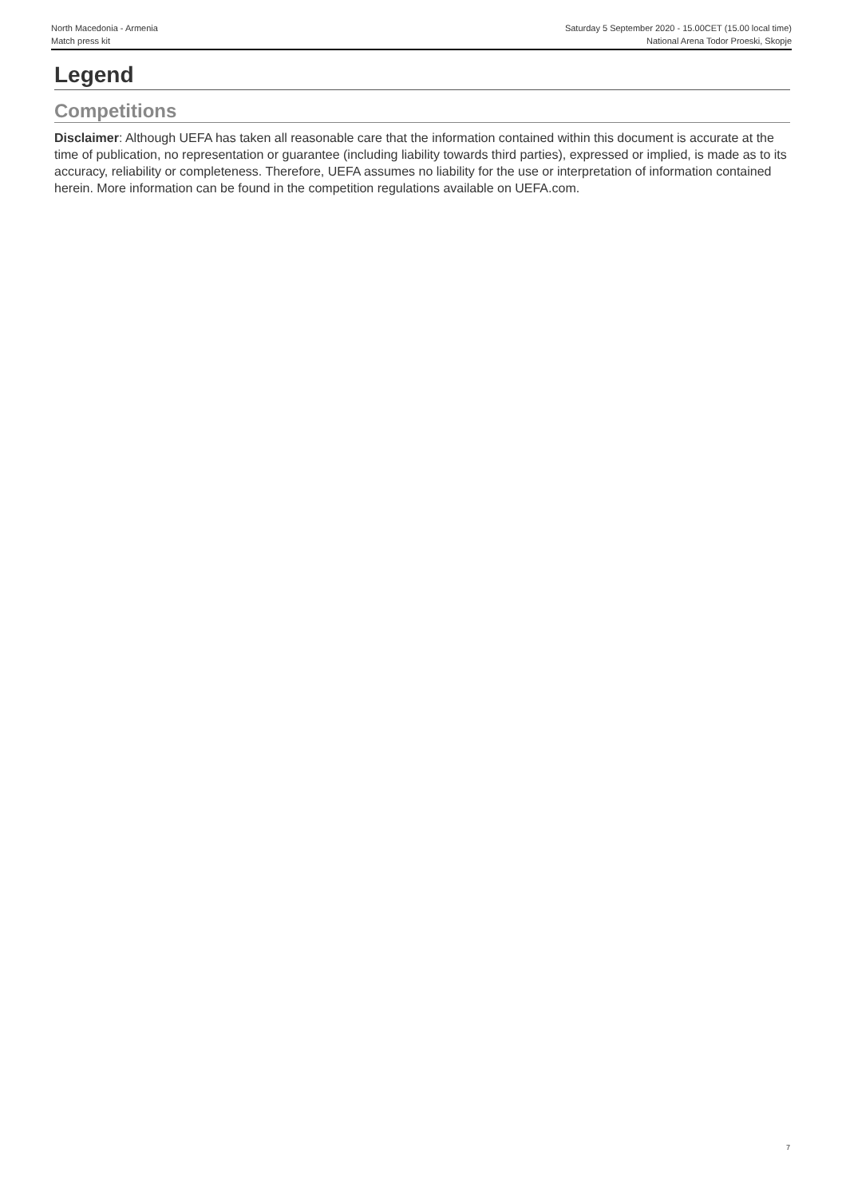North Macedonia - Armenia
Match press kit
Saturday 5 September 2020 - 15.00CET (15.00 local time)
National Arena Todor Proeski, Skopje
Legend
Competitions
Disclaimer: Although UEFA has taken all reasonable care that the information contained within this document is accurate at the time of publication, no representation or guarantee (including liability towards third parties), expressed or implied, is made as to its accuracy, reliability or completeness. Therefore, UEFA assumes no liability for the use or interpretation of information contained herein. More information can be found in the competition regulations available on UEFA.com.
7